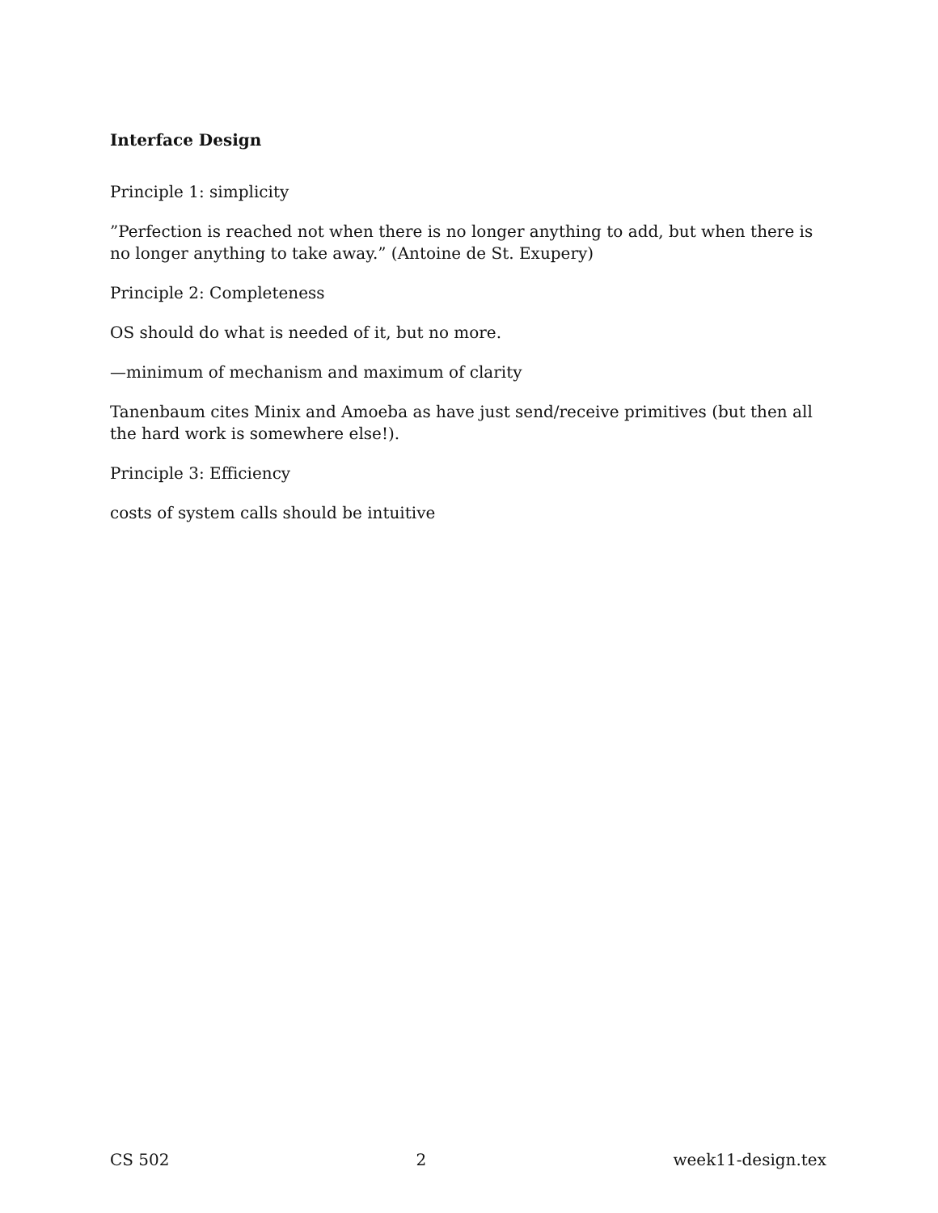Interface Design
Principle 1: simplicity
”Perfection is reached not when there is no longer anything to add, but when there is no longer anything to take away.” (Antoine de St. Exupery)
Principle 2: Completeness
OS should do what is needed of it, but no more.
—minimum of mechanism and maximum of clarity
Tanenbaum cites Minix and Amoeba as have just send/receive primitives (but then all the hard work is somewhere else!).
Principle 3: Efficiency
costs of system calls should be intuitive
CS 502 2 week11-design.tex